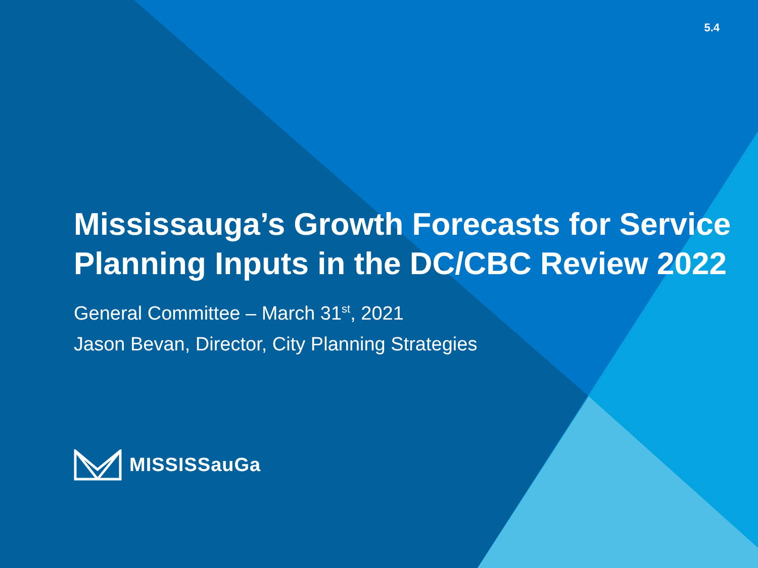5.4
Mississauga’s Growth Forecasts for Service Planning Inputs in the DC/CBC Review 2022
General Committee – March 31<sup>st</sup>, 2021
Jason Bevan, Director, City Planning Strategies
MISSISSauGa